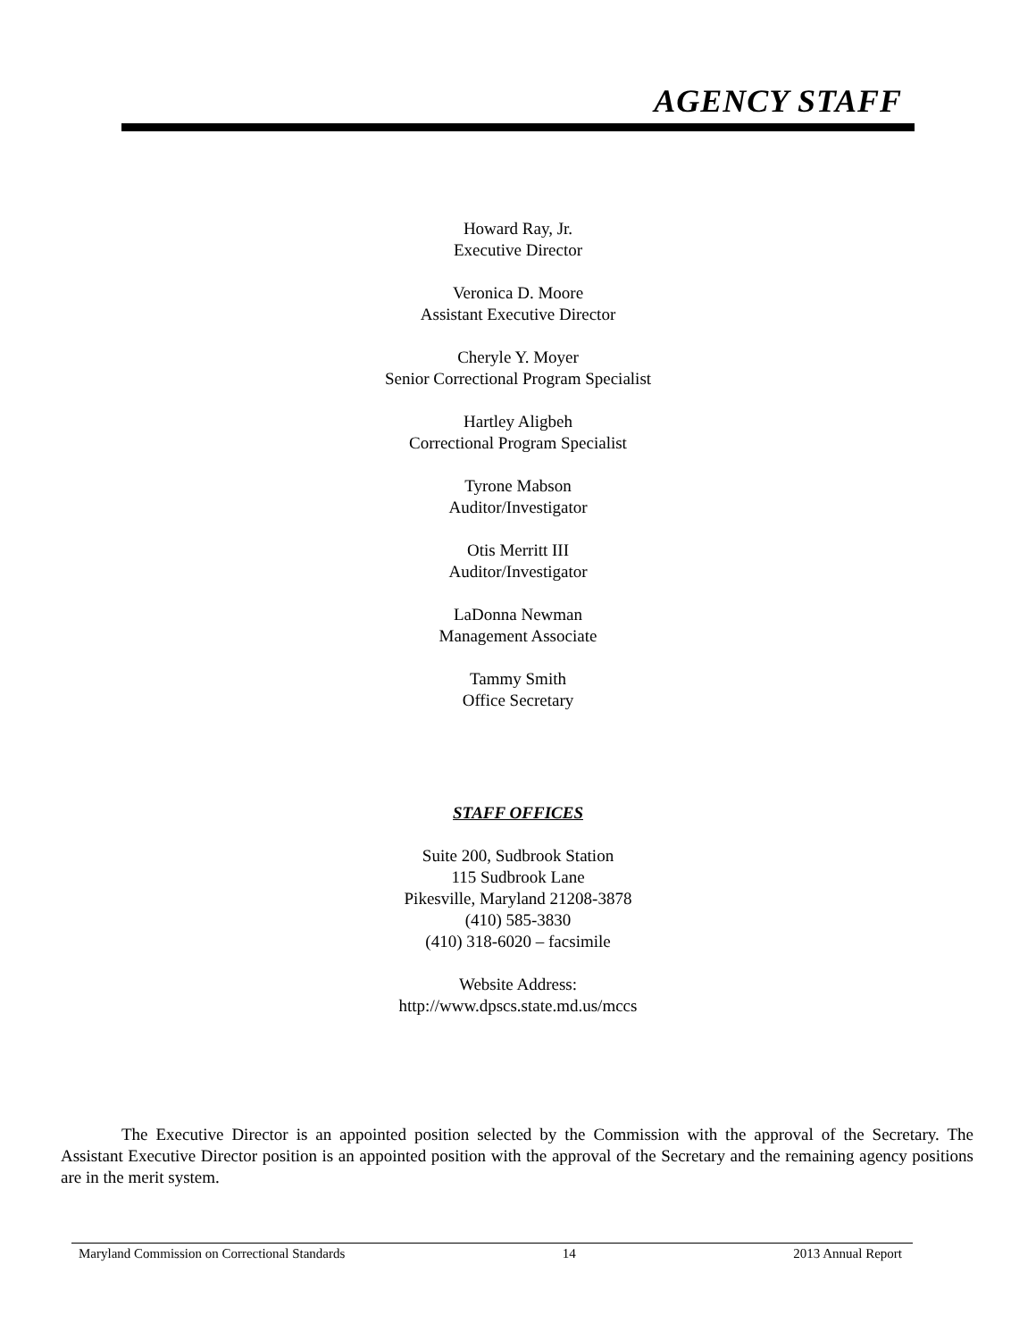AGENCY STAFF
Howard Ray, Jr.
Executive Director
Veronica D. Moore
Assistant Executive Director
Cheryle Y. Moyer
Senior Correctional Program Specialist
Hartley Aligbeh
Correctional Program Specialist
Tyrone Mabson
Auditor/Investigator
Otis Merritt III
Auditor/Investigator
LaDonna Newman
Management Associate
Tammy Smith
Office Secretary
STAFF OFFICES
Suite 200, Sudbrook Station
115 Sudbrook Lane
Pikesville, Maryland 21208-3878
(410) 585-3830
(410) 318-6020 – facsimile
Website Address:
http://www.dpscs.state.md.us/mccs
The Executive Director is an appointed position selected by the Commission with the approval of the Secretary. The Assistant Executive Director position is an appointed position with the approval of the Secretary and the remaining agency positions are in the merit system.
Maryland Commission on Correctional Standards 14 2013 Annual Report